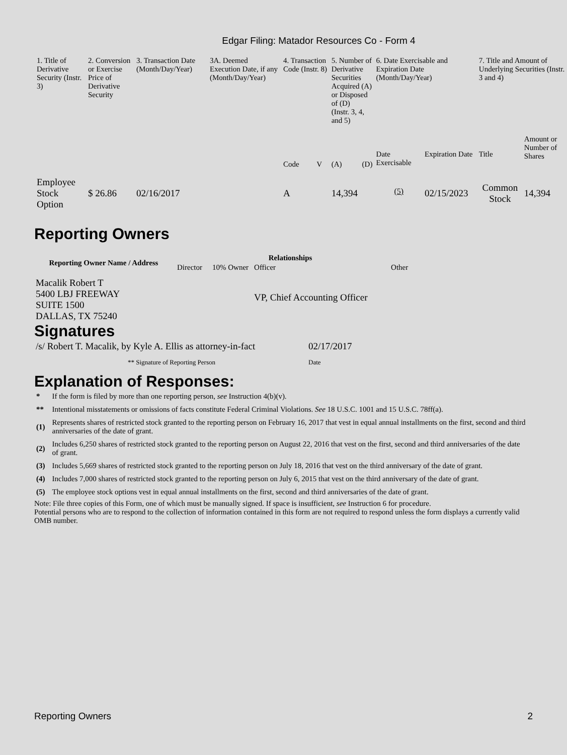Edgar Filing: Matador Resources Co - Form 4
| 1. Title of Derivative Security (Instr. 3) | 2. Conversion or Exercise Price of Derivative Security | 3. Transaction Date (Month/Day/Year) | 3A. Deemed Execution Date, if any (Month/Day/Year) | 4. Transaction Code (Instr. 8) | | 5. Number of Derivative Securities Acquired (A) or Disposed of (D) (Instr. 3, 4, and 5) | | 6. Date Exercisable and Expiration Date (Month/Day/Year) | | 7. Title and Amount of Underlying Securities (Instr. 3 and 4) | |
| --- | --- | --- | --- | --- | --- | --- | --- | --- | --- | --- | --- |
| | | | | Code | V | (A) | (D) | Date Exercisable | Expiration Date | Title | Amount or Number of Shares |
| Employee Stock Option | $ 26.86 | 02/16/2017 | | A | | 14,394 | | <sup>(5)</sup> | 02/15/2023 | Common Stock | 14,394 |
Reporting Owners
| Reporting Owner Name / Address | Relationships | | | |
| --- | --- | --- | --- | --- |
| | Director | 10% Owner | Officer | Other |
| Macalik Robert T 5400 LBJ FREEWAY SUITE 1500 DALLAS, TX 75240 | | | VP, Chief Accounting Officer | |
Signatures
| /s/ Robert T. Macalik, by Kyle A. Ellis as attorney-in-fact | 02/17/2017 |
| ** Signature of Reporting Person | Date |
Explanation of Responses:
| * | If the form is filed by more than one reporting person, see Instruction 4(b)(v). |
| ** | Intentional misstatements or omissions of facts constitute Federal Criminal Violations. See 18 U.S.C. 1001 and 15 U.S.C. 78ff(a). |
| (1) | Represents shares of restricted stock granted to the reporting person on February 16, 2017 that vest in equal annual installments on the first, second and third anniversaries of the date of grant. |
| (2) | Includes 6,250 shares of restricted stock granted to the reporting person on August 22, 2016 that vest on the first, second and third anniversaries of the date of grant. |
| (3) | Includes 5,669 shares of restricted stock granted to the reporting person on July 18, 2016 that vest on the third anniversary of the date of grant. |
| (4) | Includes 7,000 shares of restricted stock granted to the reporting person on July 6, 2015 that vest on the third anniversary of the date of grant. |
| (5) | The employee stock options vest in equal annual installments on the first, second and third anniversaries of the date of grant. |
Note: File three copies of this Form, one of which must be manually signed. If space is insufficient, see Instruction 6 for procedure.
Potential persons who are to respond to the collection of information contained in this form are not required to respond unless the form displays a currently valid OMB number.
Reporting Owners 2